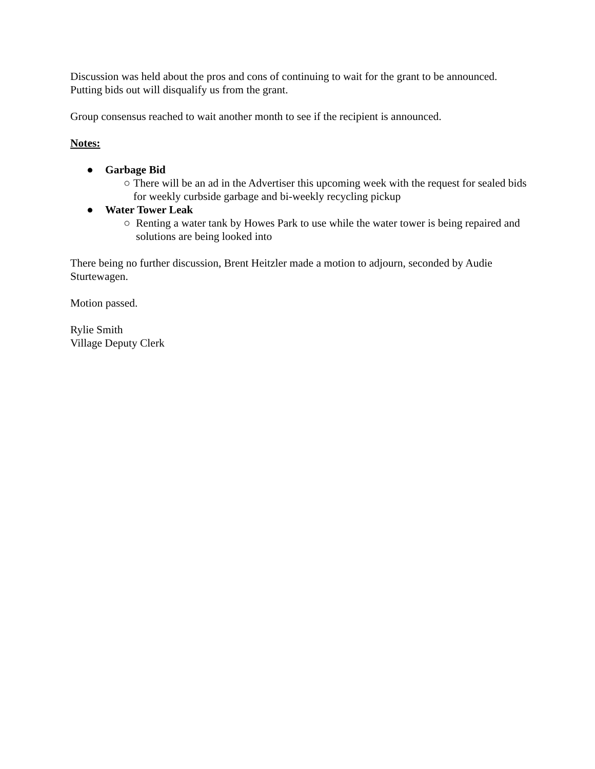Discussion was held about the pros and cons of continuing to wait for the grant to be announced. Putting bids out will disqualify us from the grant.
Group consensus reached to wait another month to see if the recipient is announced.
Notes:
● Garbage Bid
○ There will be an ad in the Advertiser this upcoming week with the request for sealed bids for weekly curbside garbage and bi-weekly recycling pickup
● Water Tower Leak
○ Renting a water tank by Howes Park to use while the water tower is being repaired and solutions are being looked into
There being no further discussion, Brent Heitzler made a motion to adjourn, seconded by Audie Sturtewagen.
Motion passed.
Rylie Smith
Village Deputy Clerk